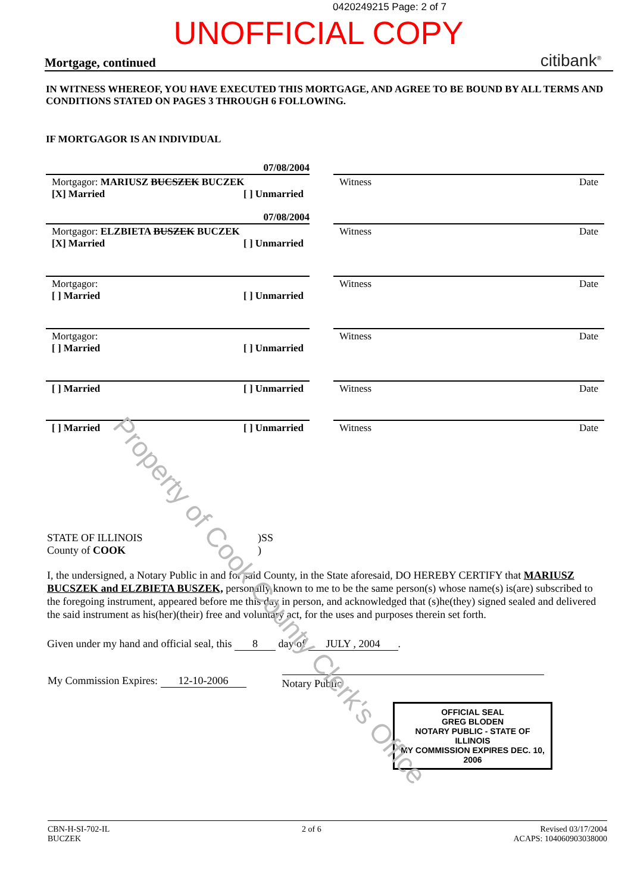0420249215 Page: 2 of 7
UNOFFICIAL COPY
Mortgage, continued citibank<sup>®</sup>
IN WITNESS WHEREOF, YOU HAVE EXECUTED THIS MORTGAGE, AND AGREE TO BE BOUND BY ALL TERMS AND CONDITIONS STATED ON PAGES 3 THROUGH 6 FOLLOWING.
IF MORTGAGOR IS AN INDIVIDUAL
07/08/2004
Mortgagor: MARIUSZ BUCSZEK BUCZEK
[X] Married [ ] Unmarried
Witness Date
07/08/2004
Mortgagor: ELZBIETA BUSZEK BUCZEK
[X] Married [ ] Unmarried
Witness Date
Mortgagor:
[ ] Married [ ] Unmarried
Witness Date
Mortgagor:
[ ] Married [ ] Unmarried
Witness Date
[ ] Married [ ] Unmarried Witness Date
[ ] Married [ ] Unmarried Witness Date
STATE OF ILLINOIS
County of COOK)SS
)
I, the undersigned, a Notary Public in and for said County, in the State aforesaid, DO HEREBY CERTIFY that MARIUSZ BUCSZEK and ELZBIETA BUSZEK, personally known to me to be the same person(s) whose name(s) is(are) subscribed to the foregoing instrument, appeared before me this day in person, and acknowledged that (s)he(they) signed sealed and delivered the said instrument as his(her)(their) free and voluntary act, for the uses and purposes therein set forth.
Given under my hand and official seal, this 8 day of JULY , 2004.
My Commission Expires: 12-10-2006 Notary Public
OFFICIAL SEAL
GREG BLODEN
NOTARY PUBLIC - STATE OF ILLINOIS
MY COMMISSION EXPIRES DEC. 10, 2006
CBN-H-SI-702-IL
BUCZEK 2 of 6 Revised 03/17/2004
ACAPS: 104060903038000
Property of Cook County Clerk's Office